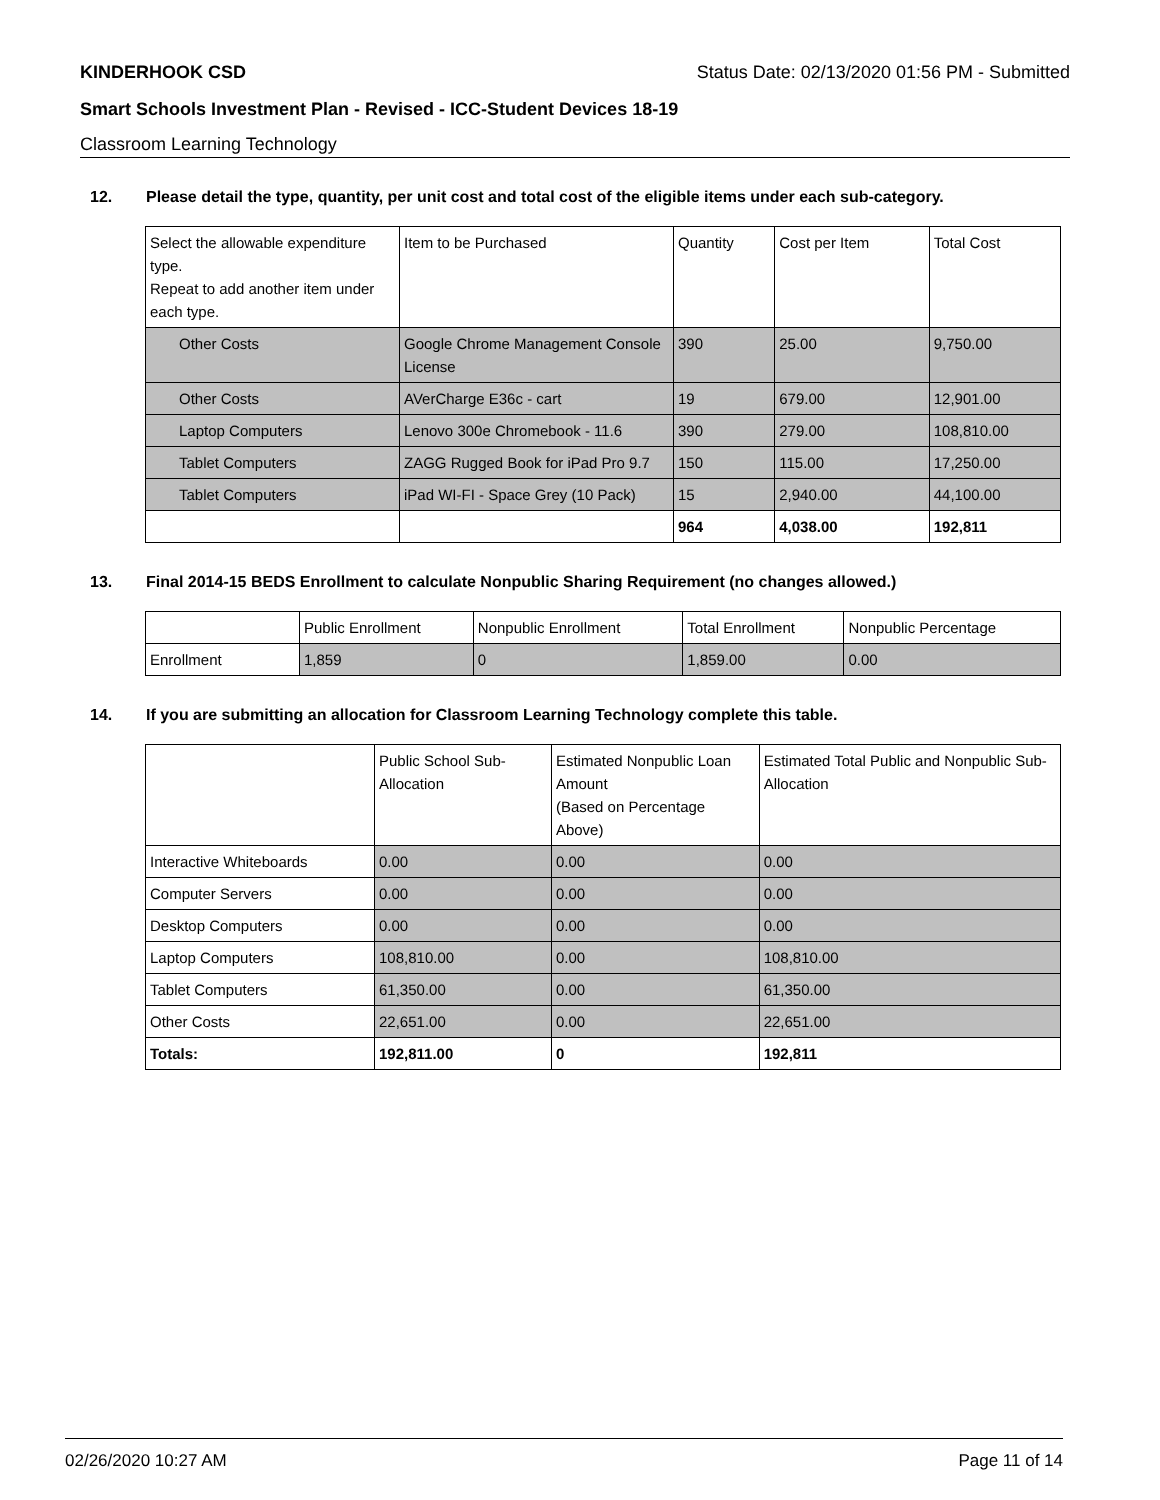KINDERHOOK CSD Status Date: 02/13/2020 01:56 PM - Submitted
Smart Schools Investment Plan - Revised - ICC-Student Devices 18-19
Classroom Learning Technology
12. Please detail the type, quantity, per unit cost and total cost of the eligible items under each sub-category.
| Select the allowable expenditure type. Repeat to add another item under each type. | Item to be Purchased | Quantity | Cost per Item | Total Cost |
| Other Costs | Google Chrome Management Console License | 390 | 25.00 | 9,750.00 |
| Other Costs | AVerCharge E36c - cart | 19 | 679.00 | 12,901.00 |
| Laptop Computers | Lenovo 300e Chromebook - 11.6 | 390 | 279.00 | 108,810.00 |
| Tablet Computers | ZAGG Rugged Book for iPad Pro 9.7 | 150 | 115.00 | 17,250.00 |
| Tablet Computers | iPad WI-FI - Space Grey (10 Pack) | 15 | 2,940.00 | 44,100.00 |
| | | 964 | 4,038.00 | 192,811 |
13. Final 2014-15 BEDS Enrollment to calculate Nonpublic Sharing Requirement (no changes allowed.)
| | Public Enrollment | Nonpublic Enrollment | Total Enrollment | Nonpublic Percentage |
| Enrollment | 1,859 | 0 | 1,859.00 | 0.00 |
14. If you are submitting an allocation for Classroom Learning Technology complete this table.
| | Public School Sub-Allocation | Estimated Nonpublic Loan Amount (Based on Percentage Above) | Estimated Total Public and Nonpublic Sub-Allocation |
| Interactive Whiteboards | 0.00 | 0.00 | 0.00 |
| Computer Servers | 0.00 | 0.00 | 0.00 |
| Desktop Computers | 0.00 | 0.00 | 0.00 |
| Laptop Computers | 108,810.00 | 0.00 | 108,810.00 |
| Tablet Computers | 61,350.00 | 0.00 | 61,350.00 |
| Other Costs | 22,651.00 | 0.00 | 22,651.00 |
| Totals: | 192,811.00 | 0 | 192,811 |
02/26/2020 10:27 AM Page 11 of 14